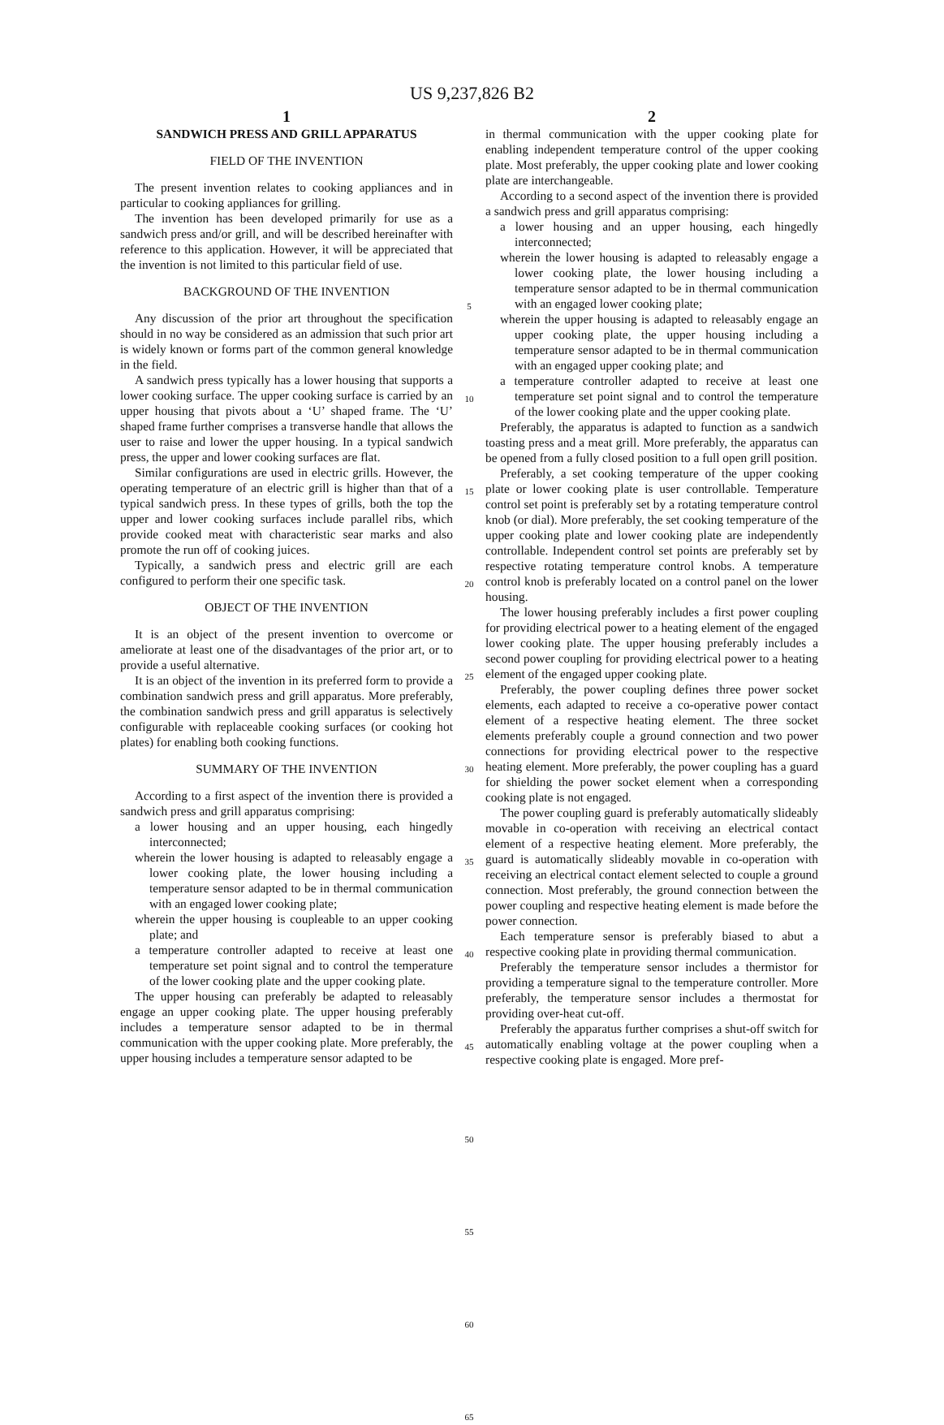US 9,237,826 B2
1
SANDWICH PRESS AND GRILL APPARATUS
FIELD OF THE INVENTION
The present invention relates to cooking appliances and in particular to cooking appliances for grilling.
The invention has been developed primarily for use as a sandwich press and/or grill, and will be described hereinafter with reference to this application. However, it will be appreciated that the invention is not limited to this particular field of use.
BACKGROUND OF THE INVENTION
Any discussion of the prior art throughout the specification should in no way be considered as an admission that such prior art is widely known or forms part of the common general knowledge in the field.
A sandwich press typically has a lower housing that supports a lower cooking surface. The upper cooking surface is carried by an upper housing that pivots about a ‘U’ shaped frame. The ‘U’ shaped frame further comprises a transverse handle that allows the user to raise and lower the upper housing. In a typical sandwich press, the upper and lower cooking surfaces are flat.
Similar configurations are used in electric grills. However, the operating temperature of an electric grill is higher than that of a typical sandwich press. In these types of grills, both the top the upper and lower cooking surfaces include parallel ribs, which provide cooked meat with characteristic sear marks and also promote the run off of cooking juices.
Typically, a sandwich press and electric grill are each configured to perform their one specific task.
OBJECT OF THE INVENTION
It is an object of the present invention to overcome or ameliorate at least one of the disadvantages of the prior art, or to provide a useful alternative.
It is an object of the invention in its preferred form to provide a combination sandwich press and grill apparatus. More preferably, the combination sandwich press and grill apparatus is selectively configurable with replaceable cooking surfaces (or cooking hot plates) for enabling both cooking functions.
SUMMARY OF THE INVENTION
According to a first aspect of the invention there is provided a sandwich press and grill apparatus comprising:
a lower housing and an upper housing, each hingedly interconnected;
wherein the lower housing is adapted to releasably engage a lower cooking plate, the lower housing including a temperature sensor adapted to be in thermal communication with an engaged lower cooking plate;
wherein the upper housing is coupleable to an upper cooking plate; and
a temperature controller adapted to receive at least one temperature set point signal and to control the temperature of the lower cooking plate and the upper cooking plate.
The upper housing can preferably be adapted to releasably engage an upper cooking plate. The upper housing preferably includes a temperature sensor adapted to be in thermal communication with the upper cooking plate. More preferably, the upper housing includes a temperature sensor adapted to be
5
10
15
20
25
30
35
40
45
50
55
60
65
2
in thermal communication with the upper cooking plate for enabling independent temperature control of the upper cooking plate. Most preferably, the upper cooking plate and lower cooking plate are interchangeable.
According to a second aspect of the invention there is provided a sandwich press and grill apparatus comprising:
a lower housing and an upper housing, each hingedly interconnected;
wherein the lower housing is adapted to releasably engage a lower cooking plate, the lower housing including a temperature sensor adapted to be in thermal communication with an engaged lower cooking plate;
wherein the upper housing is adapted to releasably engage an upper cooking plate, the upper housing including a temperature sensor adapted to be in thermal communication with an engaged upper cooking plate; and
a temperature controller adapted to receive at least one temperature set point signal and to control the temperature of the lower cooking plate and the upper cooking plate.
Preferably, the apparatus is adapted to function as a sandwich toasting press and a meat grill. More preferably, the apparatus can be opened from a fully closed position to a full open grill position.
Preferably, a set cooking temperature of the upper cooking plate or lower cooking plate is user controllable. Temperature control set point is preferably set by a rotating temperature control knob (or dial). More preferably, the set cooking temperature of the upper cooking plate and lower cooking plate are independently controllable. Independent control set points are preferably set by respective rotating temperature control knobs. A temperature control knob is preferably located on a control panel on the lower housing.
The lower housing preferably includes a first power coupling for providing electrical power to a heating element of the engaged lower cooking plate. The upper housing preferably includes a second power coupling for providing electrical power to a heating element of the engaged upper cooking plate.
Preferably, the power coupling defines three power socket elements, each adapted to receive a co-operative power contact element of a respective heating element. The three socket elements preferably couple a ground connection and two power connections for providing electrical power to the respective heating element. More preferably, the power coupling has a guard for shielding the power socket element when a corresponding cooking plate is not engaged.
The power coupling guard is preferably automatically slideably movable in co-operation with receiving an electrical contact element of a respective heating element. More preferably, the guard is automatically slideably movable in co-operation with receiving an electrical contact element selected to couple a ground connection. Most preferably, the ground connection between the power coupling and respective heating element is made before the power connection.
Each temperature sensor is preferably biased to abut a respective cooking plate in providing thermal communication.
Preferably the temperature sensor includes a thermistor for providing a temperature signal to the temperature controller. More preferably, the temperature sensor includes a thermostat for providing over-heat cut-off.
Preferably the apparatus further comprises a shut-off switch for automatically enabling voltage at the power coupling when a respective cooking plate is engaged. More pref-